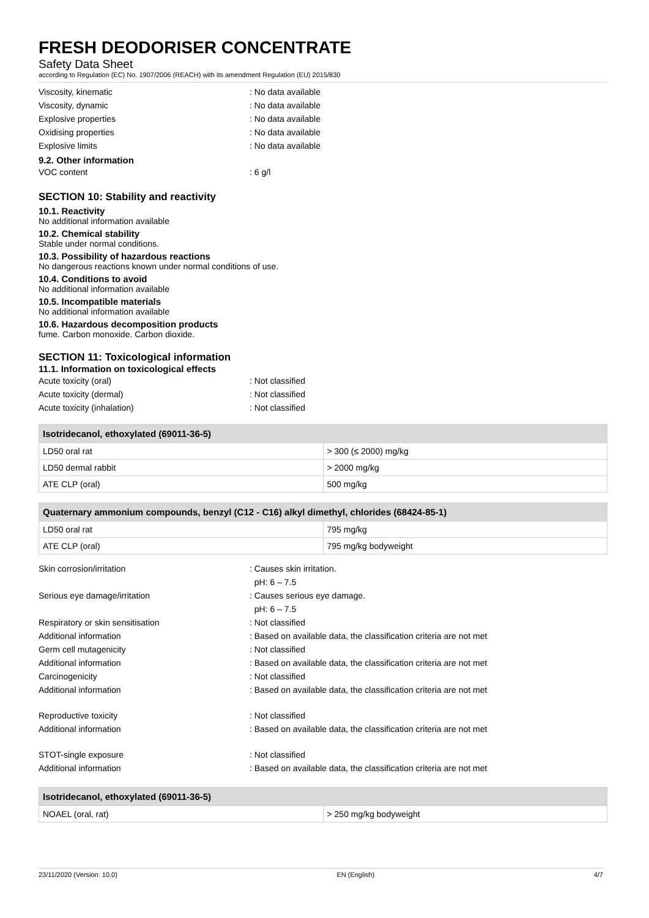FRESH DEODORISER CONCENTRATE
Safety Data Sheet
according to Regulation (EC) No. 1907/2006 (REACH) with its amendment Regulation (EU) 2015/830
Viscosity, kinematic: No data available
Viscosity, dynamic: No data available
Explosive properties: No data available
Oxidising properties: No data available
Explosive limits: No data available
9.2. Other information
VOC content: 6 g/l
SECTION 10: Stability and reactivity
10.1. Reactivity
No additional information available
10.2. Chemical stability
Stable under normal conditions.
10.3. Possibility of hazardous reactions
No dangerous reactions known under normal conditions of use.
10.4. Conditions to avoid
No additional information available
10.5. Incompatible materials
No additional information available
10.6. Hazardous decomposition products
fume. Carbon monoxide. Carbon dioxide.
SECTION 11: Toxicological information
11.1. Information on toxicological effects
Acute toxicity (oral): Not classified
Acute toxicity (dermal): Not classified
Acute toxicity (inhalation): Not classified
| Isotridecanol, ethoxylated (69011-36-5) | |
| --- | --- |
| LD50 oral rat | > 300 (≤ 2000) mg/kg |
| LD50 dermal rabbit | > 2000 mg/kg |
| ATE CLP (oral) | 500 mg/kg |
| Quaternary ammonium compounds, benzyl (C12 - C16) alkyl dimethyl, chlorides (68424-85-1) | |
| --- | --- |
| LD50 oral rat | 795 mg/kg |
| ATE CLP (oral) | 795 mg/kg bodyweight |
Skin corrosion/irritation: Causes skin irritation.
pH: 6 – 7.5
Serious eye damage/irritation: Causes serious eye damage.
pH: 6 – 7.5
Respiratory or skin sensitisation: Not classified
Additional information: Based on available data, the classification criteria are not met
Germ cell mutagenicity: Not classified
Additional information: Based on available data, the classification criteria are not met
Carcinogenicity: Not classified
Additional information: Based on available data, the classification criteria are not met
Reproductive toxicity: Not classified
Additional information: Based on available data, the classification criteria are not met
STOT-single exposure: Not classified
Additional information: Based on available data, the classification criteria are not met
| Isotridecanol, ethoxylated (69011-36-5) | |
| --- | --- |
| NOAEL (oral, rat) | > 250 mg/kg bodyweight |
23/11/2020 (Version: 10.0) EN (English) 4/7